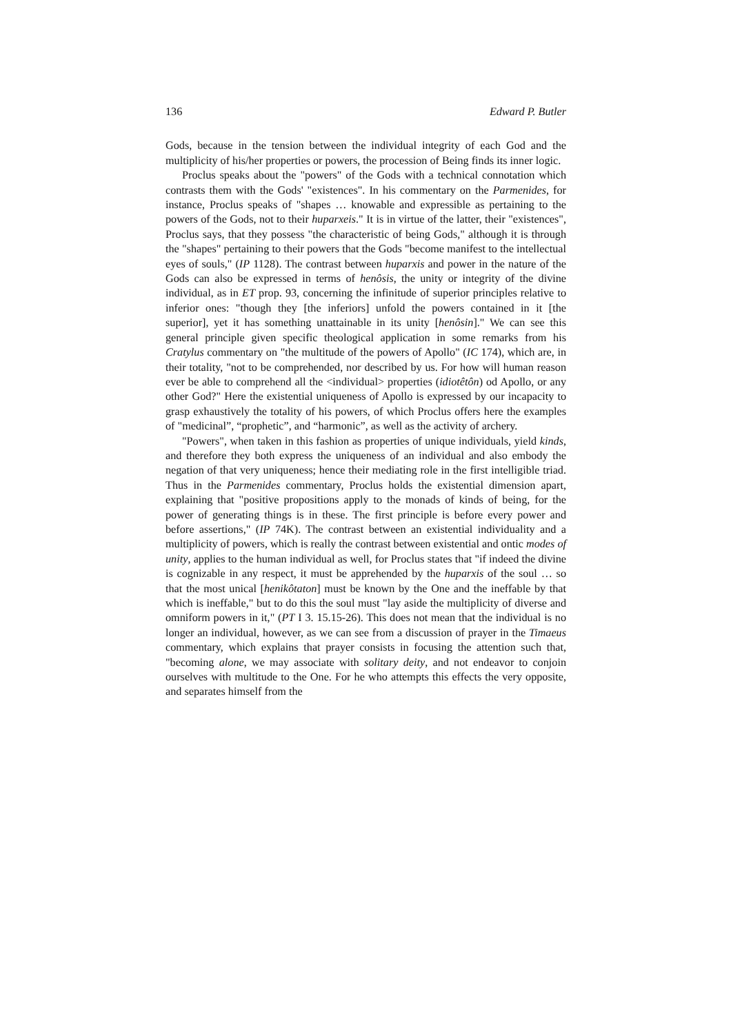136 Edward P. Butler
Gods, because in the tension between the individual integrity of each God and the multiplicity of his/her properties or powers, the procession of Being finds its inner logic.
Proclus speaks about the "powers" of the Gods with a technical connotation which contrasts them with the Gods' "existences". In his commentary on the Parmenides, for instance, Proclus speaks of "shapes … knowable and expressible as pertaining to the powers of the Gods, not to their huparxeis." It is in virtue of the latter, their "existences", Proclus says, that they possess "the characteristic of being Gods," although it is through the "shapes" pertaining to their powers that the Gods "become manifest to the intellectual eyes of souls," (IP 1128). The contrast between huparxis and power in the nature of the Gods can also be expressed in terms of henôsis, the unity or integrity of the divine individual, as in ET prop. 93, concerning the infinitude of superior principles relative to inferior ones: "though they [the inferiors] unfold the powers contained in it [the superior], yet it has something unattainable in its unity [henôsin]." We can see this general principle given specific theological application in some remarks from his Cratylus commentary on "the multitude of the powers of Apollo" (IC 174), which are, in their totality, "not to be comprehended, nor described by us. For how will human reason ever be able to comprehend all the <individual> properties (idiotêtôn) od Apollo, or any other God?" Here the existential uniqueness of Apollo is expressed by our incapacity to grasp exhaustively the totality of his powers, of which Proclus offers here the examples of "medicinal”, “prophetic”, and “harmonic”, as well as the activity of archery.
"Powers", when taken in this fashion as properties of unique individuals, yield kinds, and therefore they both express the uniqueness of an individual and also embody the negation of that very uniqueness; hence their mediating role in the first intelligible triad. Thus in the Parmenides commentary, Proclus holds the existential dimension apart, explaining that "positive propositions apply to the monads of kinds of being, for the power of generating things is in these. The first principle is before every power and before assertions," (IP 74K). The contrast between an existential individuality and a multiplicity of powers, which is really the contrast between existential and ontic modes of unity, applies to the human individual as well, for Proclus states that "if indeed the divine is cognizable in any respect, it must be apprehended by the huparxis of the soul … so that the most unical [henikôtaton] must be known by the One and the ineffable by that which is ineffable," but to do this the soul must "lay aside the multiplicity of diverse and omniform powers in it," (PT I 3. 15.15-26). This does not mean that the individual is no longer an individual, however, as we can see from a discussion of prayer in the Timaeus commentary, which explains that prayer consists in focusing the attention such that, "becoming alone, we may associate with solitary deity, and not endeavor to conjoin ourselves with multitude to the One. For he who attempts this effects the very opposite, and separates himself from the